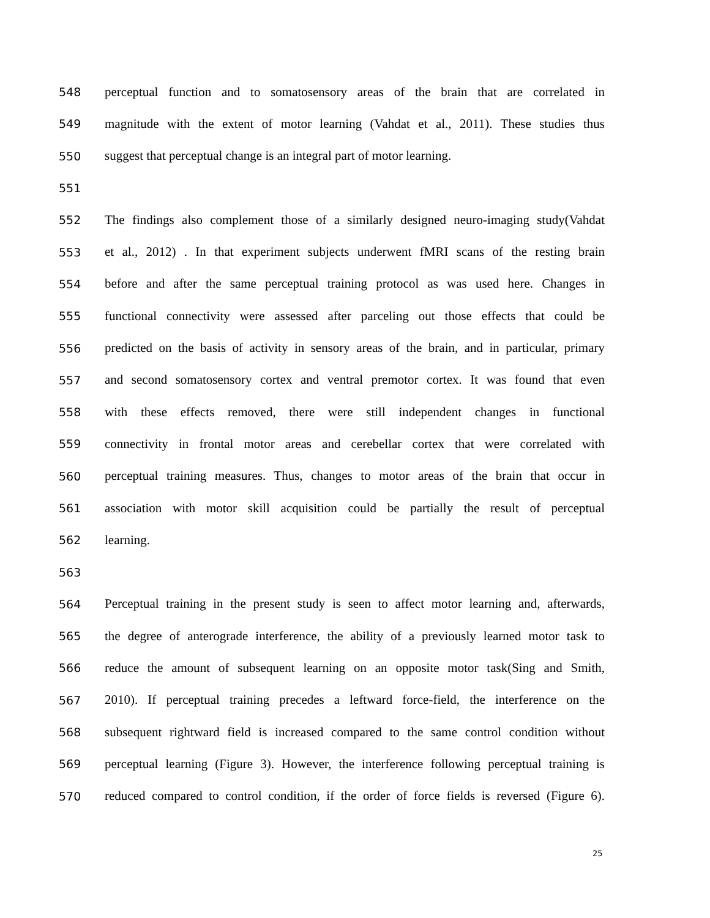548 perceptual function and to somatosensory areas of the brain that are correlated in
549 magnitude with the extent of motor learning (Vahdat et al., 2011). These studies thus
550 suggest that perceptual change is an integral part of motor learning.
551
552 The findings also complement those of a similarly designed neuro-imaging study(Vahdat
553 et al., 2012) . In that experiment subjects underwent fMRI scans of the resting brain
554 before and after the same perceptual training protocol as was used here. Changes in
555 functional connectivity were assessed after parceling out those effects that could be
556 predicted on the basis of activity in sensory areas of the brain, and in particular, primary
557 and second somatosensory cortex and ventral premotor cortex. It was found that even
558 with these effects removed, there were still independent changes in functional
559 connectivity in frontal motor areas and cerebellar cortex that were correlated with
560 perceptual training measures. Thus, changes to motor areas of the brain that occur in
561 association with motor skill acquisition could be partially the result of perceptual
562 learning.
563
564 Perceptual training in the present study is seen to affect motor learning and, afterwards,
565 the degree of anterograde interference, the ability of a previously learned motor task to
566 reduce the amount of subsequent learning on an opposite motor task(Sing and Smith,
567 2010). If perceptual training precedes a leftward force-field, the interference on the
568 subsequent rightward field is increased compared to the same control condition without
569 perceptual learning (Figure 3). However, the interference following perceptual training is
570 reduced compared to control condition, if the order of force fields is reversed (Figure 6).
25